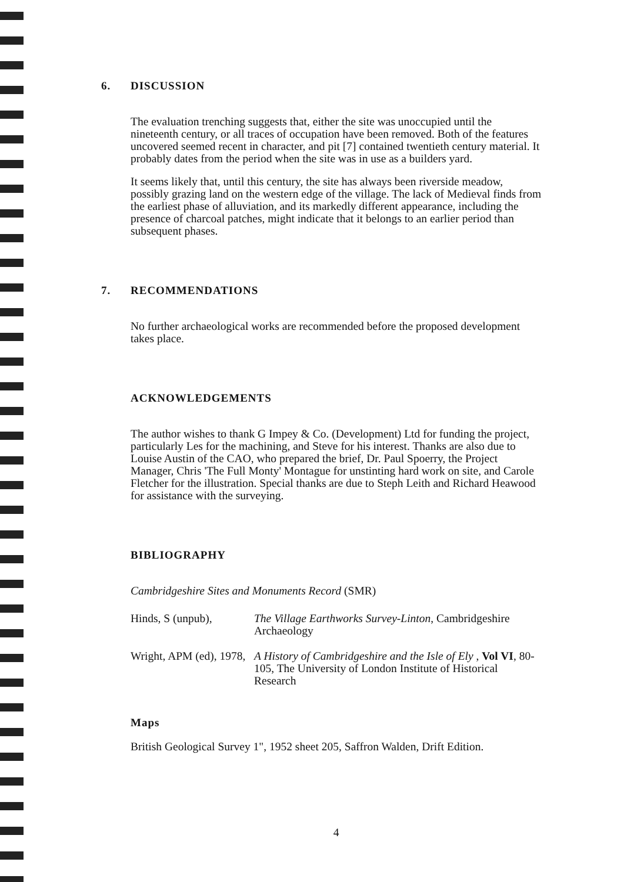6. DISCUSSION
The evaluation trenching suggests that, either the site was unoccupied until the nineteenth century, or all traces of occupation have been removed. Both of the features uncovered seemed recent in character, and pit [7] contained twentieth century material. It probably dates from the period when the site was in use as a builders yard.
It seems likely that, until this century, the site has always been riverside meadow, possibly grazing land on the western edge of the village. The lack of Medieval finds from the earliest phase of alluviation, and its markedly different appearance, including the presence of charcoal patches, might indicate that it belongs to an earlier period than subsequent phases.
7. RECOMMENDATIONS
No further archaeological works are recommended before the proposed development takes place.
ACKNOWLEDGEMENTS
The author wishes to thank G Impey & Co. (Development) Ltd for funding the project, particularly Les for the machining, and Steve for his interest. Thanks are also due to Louise Austin of the CAO, who prepared the brief, Dr. Paul Spoerry, the Project Manager, Chris 'The Full Monty' Montague for unstinting hard work on site, and Carole Fletcher for the illustration. Special thanks are due to Steph Leith and Richard Heawood for assistance with the surveying.
BIBLIOGRAPHY
Cambridgeshire Sites and Monuments Record (SMR)
Hinds, S (unpub), The Village Earthworks Survey-Linton, Cambridgeshire Archaeology
Wright, APM (ed), 1978,
A History of Cambridgeshire and the Isle of Ely , Vol VI, 80-105, The University of London Institute of Historical Research
Maps
British Geological Survey 1", 1952 sheet 205, Saffron Walden, Drift Edition.
4